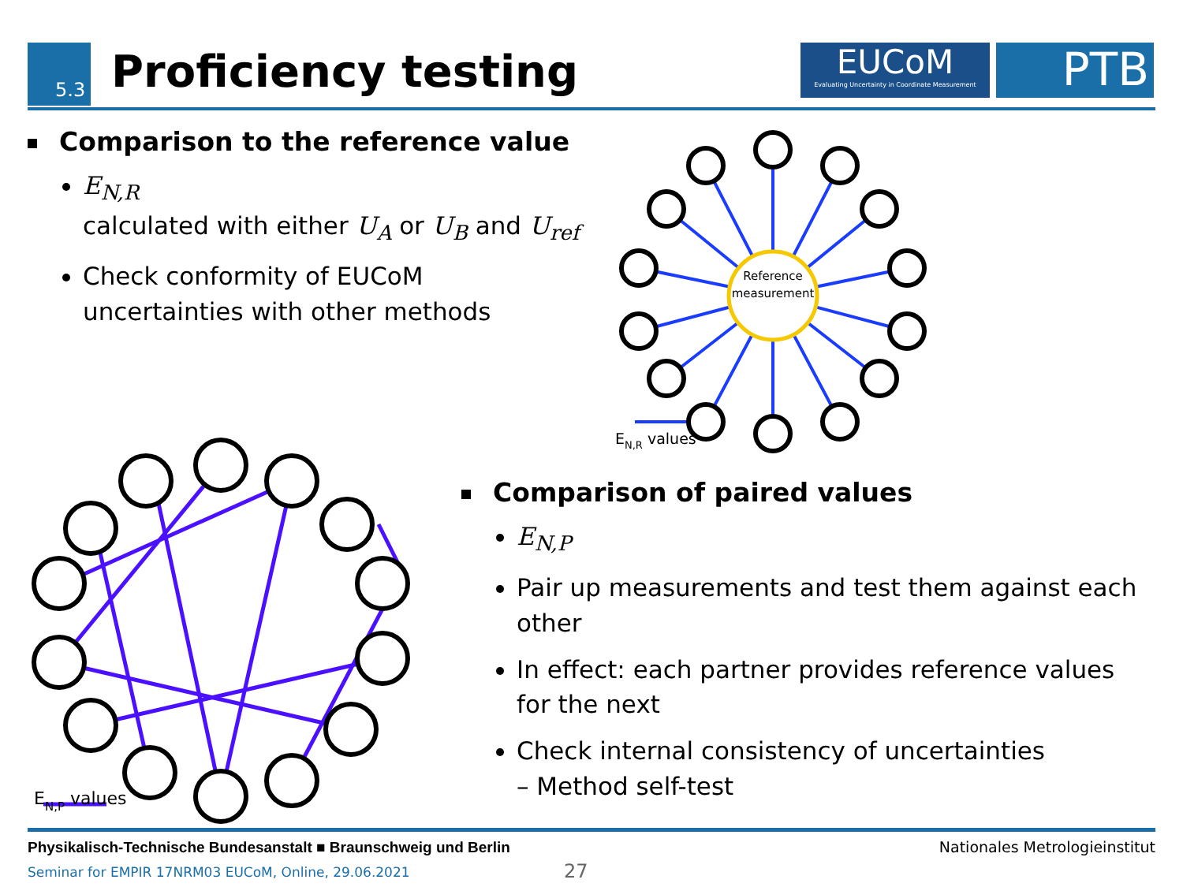5.3 Proficiency testing
EUCoM
Evaluating Uncertainty in Coordinate Measurement
PTB
Comparison to the reference value
E<sub>N,R</sub>
calculated with either U<sub>A</sub> or U<sub>B</sub> and U<sub>ref</sub>
Check conformity of EUCoM uncertainties with other methods
Reference
measurement
EN,R values
EN,P values
Comparison of paired values
E<sub>N,P</sub>
Pair up measurements and test them against each other
In effect: each partner provides reference values for the next
Check internal consistency of uncertainties
– Method self-test
Physikalisch-Technische Bundesanstalt ■ Braunschweig und Berlin Nationales Metrologieinstitut
Seminar for EMPIR 17NRM03 EUCoM, Online, 29.06.2021
27